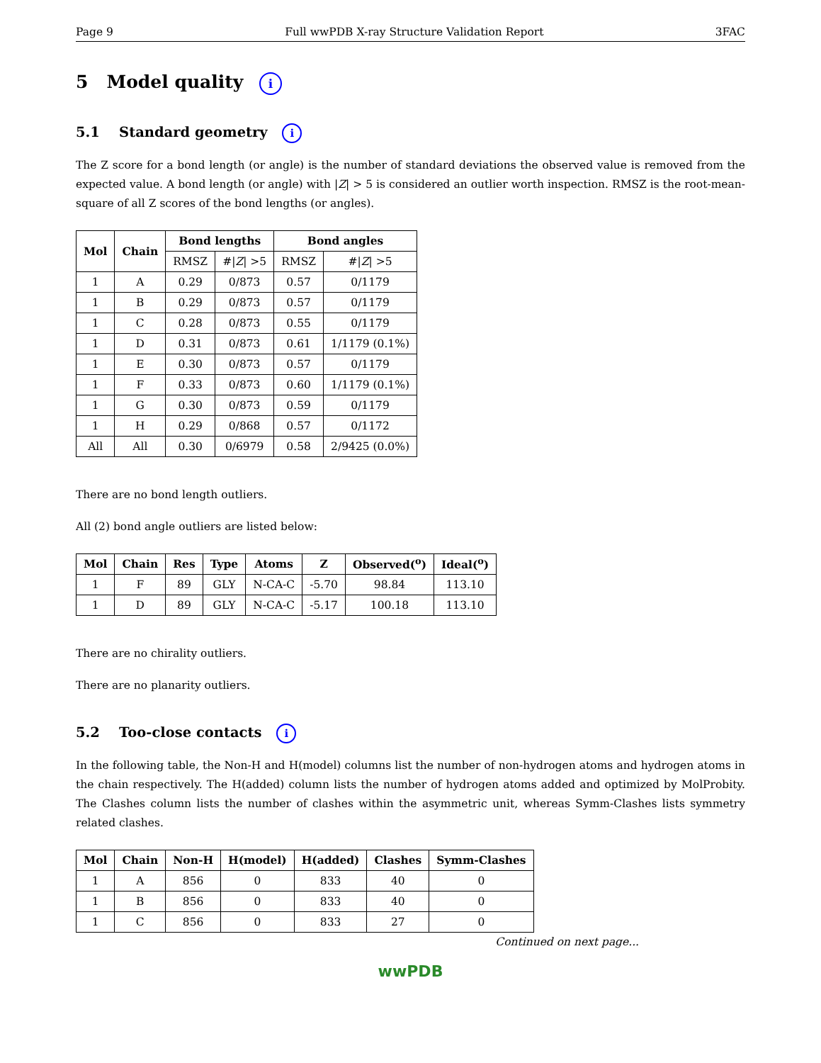Page 9 Full wwPDB X-ray Structure Validation Report 3FAC
5 Model quality i
5.1 Standard geometry i
The Z score for a bond length (or angle) is the number of standard deviations the observed value is removed from the expected value. A bond length (or angle) with |Z| > 5 is considered an outlier worth inspection. RMSZ is the root-mean-square of all Z scores of the bond lengths (or angles).
| Mol | Chain | Bond lengths | | Bond angles | |
| --- | --- | --- | --- | --- | --- |
| | | RMSZ | #/ Z / >5 | RMSZ | #/ Z / >5 |
| 1 | A | 0.29 | 0/873 | 0.57 | 0/1179 |
| 1 | B | 0.29 | 0/873 | 0.57 | 0/1179 |
| 1 | C | 0.28 | 0/873 | 0.55 | 0/1179 |
| 1 | D | 0.31 | 0/873 | 0.61 | 1/1179 (0.1%) |
| 1 | E | 0.30 | 0/873 | 0.57 | 0/1179 |
| 1 | F | 0.33 | 0/873 | 0.60 | 1/1179 (0.1%) |
| 1 | G | 0.30 | 0/873 | 0.59 | 0/1179 |
| 1 | H | 0.29 | 0/868 | 0.57 | 0/1172 |
| All | All | 0.30 | 0/6979 | 0.58 | 2/9425 (0.0%) |
There are no bond length outliers.
All (2) bond angle outliers are listed below:
| Mol | Chain | Res | Type | Atoms | Z | Observed(<sup>o</sup>) | Ideal(<sup>o</sup>) |
| --- | --- | --- | --- | --- | --- | --- | --- |
| 1 | F | 89 | GLY | N-CA-C | -5.70 | 98.84 | 113.10 |
| 1 | D | 89 | GLY | N-CA-C | -5.17 | 100.18 | 113.10 |
There are no chirality outliers.
There are no planarity outliers.
5.2 Too-close contacts i
In the following table, the Non-H and H(model) columns list the number of non-hydrogen atoms and hydrogen atoms in the chain respectively. The H(added) column lists the number of hydrogen atoms added and optimized by MolProbity. The Clashes column lists the number of clashes within the asymmetric unit, whereas Symm-Clashes lists symmetry related clashes.
| Mol | Chain | Non-H | H(model) | H(added) | Clashes | Symm-Clashes |
| --- | --- | --- | --- | --- | --- | --- |
| 1 | A | 856 | 0 | 833 | 40 | 0 |
| 1 | B | 856 | 0 | 833 | 40 | 0 |
| 1 | C | 856 | 0 | 833 | 27 | 0 |
Continued on next page...
wwPDB